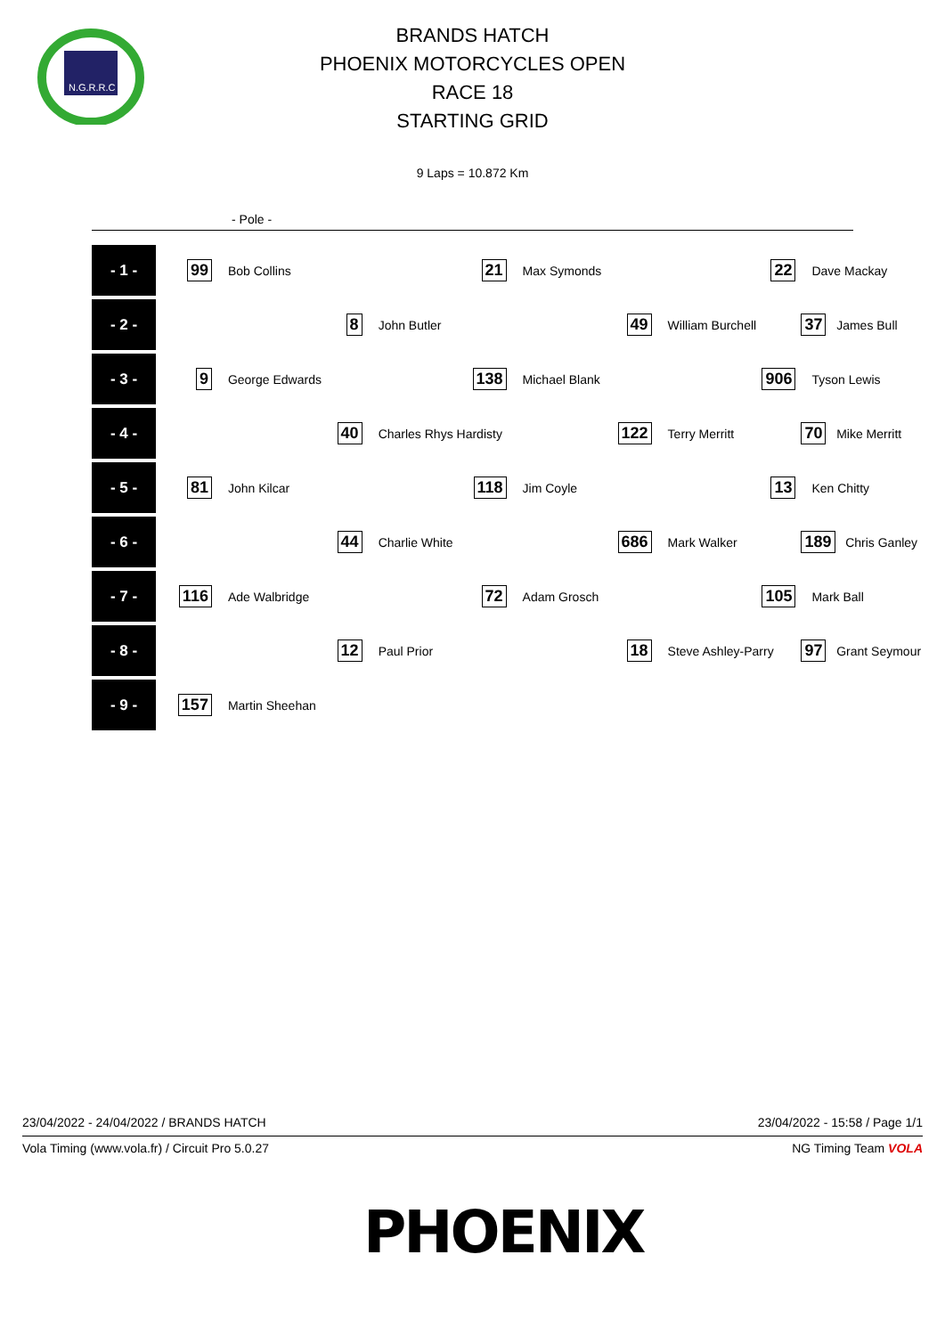N.G.R.R.C
BRANDS HATCH
PHOENIX MOTORCYCLES OPEN
RACE 18
STARTING GRID
9 Laps = 10.872 Km
- Pole -
| - 1 - | 99 | Bob Collins | 21 | Max Symonds | 22 | Dave Mackay |
| - 2 - | | 8 | John Butler | 49 | William Burchell | 37 James Bull |
| - 3 - | 9 | George Edwards | 138 | Michael Blank | 906 | Tyson Lewis |
| - 4 - | | 40 | Charles Rhys Hardisty | 122 | Terry Merritt | 70 Mike Merritt |
| - 5 - | 81 | John Kilcar | 118 | Jim Coyle | 13 | Ken Chitty |
| - 6 - | | 44 | Charlie White | 686 | Mark Walker | 189 Chris Ganley |
| - 7 - | 116 | Ade Walbridge | 72 | Adam Grosch | 105 | Mark Ball |
| - 8 - | | 12 | Paul Prior | 18 | Steve Ashley-Parry | 97 Grant Seymour |
| - 9 - | 157 | Martin Sheehan | | | | |
23/04/2022 - 24/04/2022 / BRANDS HATCH 23/04/2022 - 15:58 / Page 1/1
Vola Timing (www.vola.fr) / Circuit Pro 5.0.27 NG Timing Team VOLA
PHOENIX